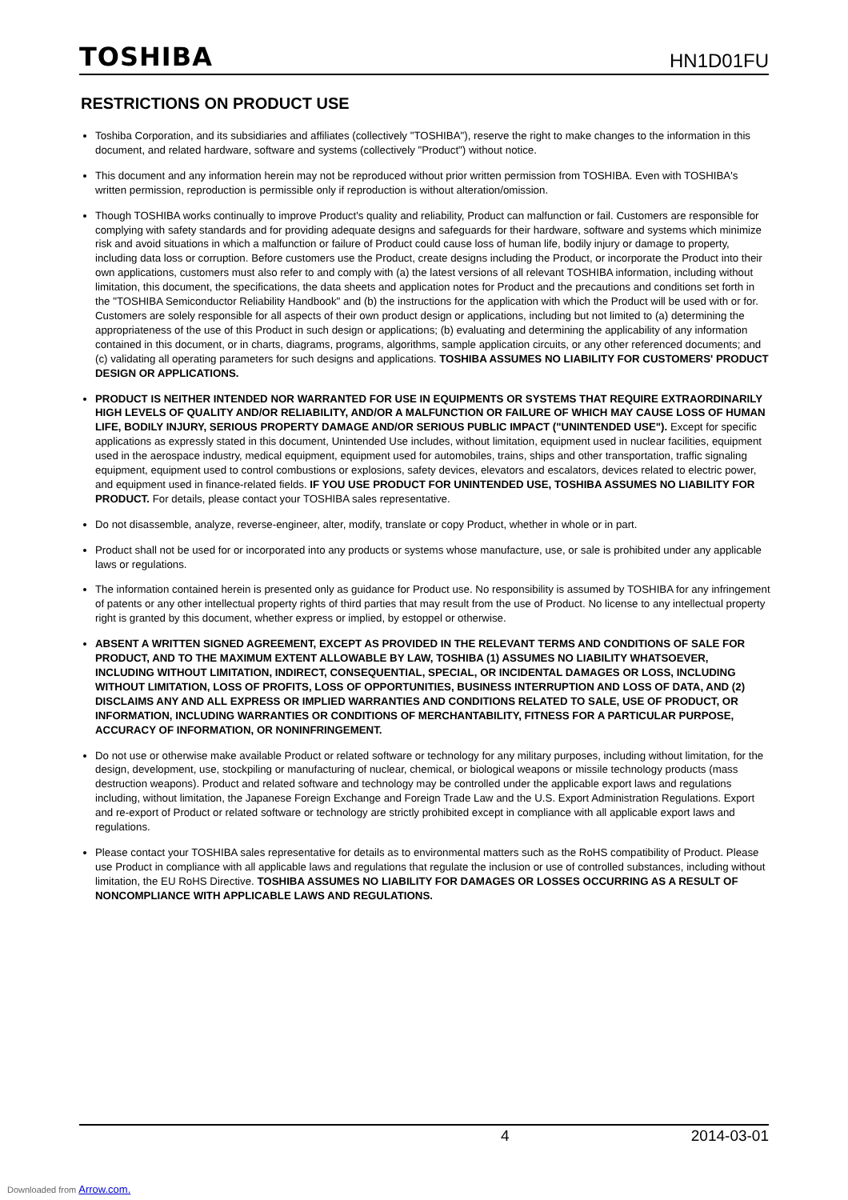TOSHIBA
HN1D01FU
RESTRICTIONS ON PRODUCT USE
Toshiba Corporation, and its subsidiaries and affiliates (collectively "TOSHIBA"), reserve the right to make changes to the information in this document, and related hardware, software and systems (collectively "Product") without notice.
This document and any information herein may not be reproduced without prior written permission from TOSHIBA. Even with TOSHIBA's written permission, reproduction is permissible only if reproduction is without alteration/omission.
Though TOSHIBA works continually to improve Product's quality and reliability, Product can malfunction or fail. Customers are responsible for complying with safety standards and for providing adequate designs and safeguards for their hardware, software and systems which minimize risk and avoid situations in which a malfunction or failure of Product could cause loss of human life, bodily injury or damage to property, including data loss or corruption. Before customers use the Product, create designs including the Product, or incorporate the Product into their own applications, customers must also refer to and comply with (a) the latest versions of all relevant TOSHIBA information, including without limitation, this document, the specifications, the data sheets and application notes for Product and the precautions and conditions set forth in the "TOSHIBA Semiconductor Reliability Handbook" and (b) the instructions for the application with which the Product will be used with or for. Customers are solely responsible for all aspects of their own product design or applications, including but not limited to (a) determining the appropriateness of the use of this Product in such design or applications; (b) evaluating and determining the applicability of any information contained in this document, or in charts, diagrams, programs, algorithms, sample application circuits, or any other referenced documents; and (c) validating all operating parameters for such designs and applications. TOSHIBA ASSUMES NO LIABILITY FOR CUSTOMERS' PRODUCT DESIGN OR APPLICATIONS.
PRODUCT IS NEITHER INTENDED NOR WARRANTED FOR USE IN EQUIPMENTS OR SYSTEMS THAT REQUIRE EXTRAORDINARILY HIGH LEVELS OF QUALITY AND/OR RELIABILITY, AND/OR A MALFUNCTION OR FAILURE OF WHICH MAY CAUSE LOSS OF HUMAN LIFE, BODILY INJURY, SERIOUS PROPERTY DAMAGE AND/OR SERIOUS PUBLIC IMPACT ("UNINTENDED USE"). Except for specific applications as expressly stated in this document, Unintended Use includes, without limitation, equipment used in nuclear facilities, equipment used in the aerospace industry, medical equipment, equipment used for automobiles, trains, ships and other transportation, traffic signaling equipment, equipment used to control combustions or explosions, safety devices, elevators and escalators, devices related to electric power, and equipment used in finance-related fields. IF YOU USE PRODUCT FOR UNINTENDED USE, TOSHIBA ASSUMES NO LIABILITY FOR PRODUCT. For details, please contact your TOSHIBA sales representative.
Do not disassemble, analyze, reverse-engineer, alter, modify, translate or copy Product, whether in whole or in part.
Product shall not be used for or incorporated into any products or systems whose manufacture, use, or sale is prohibited under any applicable laws or regulations.
The information contained herein is presented only as guidance for Product use. No responsibility is assumed by TOSHIBA for any infringement of patents or any other intellectual property rights of third parties that may result from the use of Product. No license to any intellectual property right is granted by this document, whether express or implied, by estoppel or otherwise.
ABSENT A WRITTEN SIGNED AGREEMENT, EXCEPT AS PROVIDED IN THE RELEVANT TERMS AND CONDITIONS OF SALE FOR PRODUCT, AND TO THE MAXIMUM EXTENT ALLOWABLE BY LAW, TOSHIBA (1) ASSUMES NO LIABILITY WHATSOEVER, INCLUDING WITHOUT LIMITATION, INDIRECT, CONSEQUENTIAL, SPECIAL, OR INCIDENTAL DAMAGES OR LOSS, INCLUDING WITHOUT LIMITATION, LOSS OF PROFITS, LOSS OF OPPORTUNITIES, BUSINESS INTERRUPTION AND LOSS OF DATA, AND (2) DISCLAIMS ANY AND ALL EXPRESS OR IMPLIED WARRANTIES AND CONDITIONS RELATED TO SALE, USE OF PRODUCT, OR INFORMATION, INCLUDING WARRANTIES OR CONDITIONS OF MERCHANTABILITY, FITNESS FOR A PARTICULAR PURPOSE, ACCURACY OF INFORMATION, OR NONINFRINGEMENT.
Do not use or otherwise make available Product or related software or technology for any military purposes, including without limitation, for the design, development, use, stockpiling or manufacturing of nuclear, chemical, or biological weapons or missile technology products (mass destruction weapons). Product and related software and technology may be controlled under the applicable export laws and regulations including, without limitation, the Japanese Foreign Exchange and Foreign Trade Law and the U.S. Export Administration Regulations. Export and re-export of Product or related software or technology are strictly prohibited except in compliance with all applicable export laws and regulations.
Please contact your TOSHIBA sales representative for details as to environmental matters such as the RoHS compatibility of Product. Please use Product in compliance with all applicable laws and regulations that regulate the inclusion or use of controlled substances, including without limitation, the EU RoHS Directive. TOSHIBA ASSUMES NO LIABILITY FOR DAMAGES OR LOSSES OCCURRING AS A RESULT OF NONCOMPLIANCE WITH APPLICABLE LAWS AND REGULATIONS.
4 2014-03-01
Downloaded from Arrow.com.